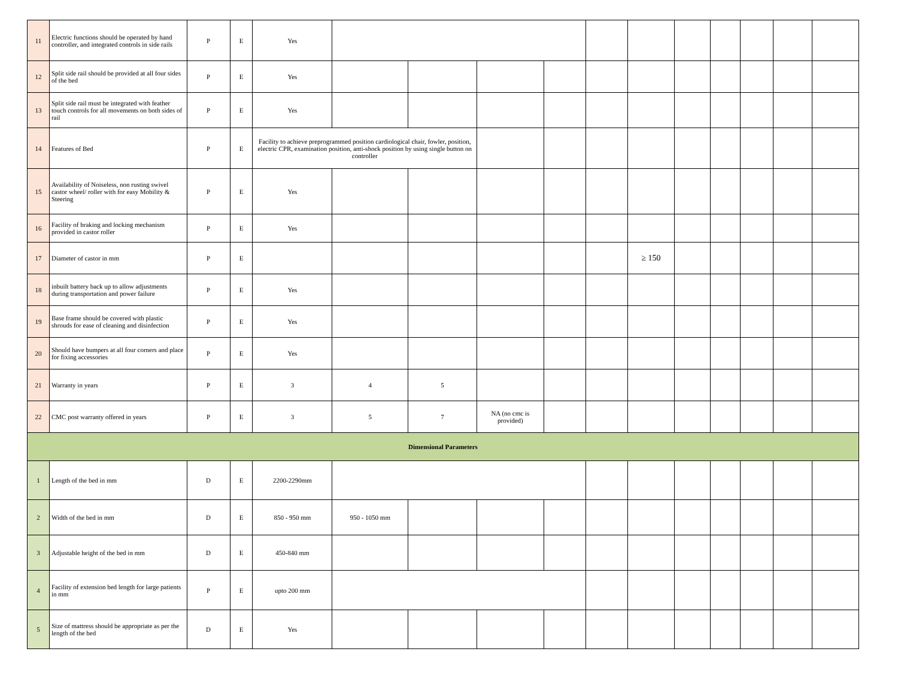| 11 | Electric functions should be operated by hand controller, and integrated controls in side rails | P | E | Yes | | | | | | | | | | | |
| 12 | Split side rail should be provided at all four sides of the bed | P | E | Yes | | | | | | | | | | | |
| 13 | Split side rail must be integrated with feather touch controls for all movements on both sides of rail | P | E | Yes | | | | | | | | | | | |
| 14 | Features of Bed | P | E | Facility to achieve preprogrammed position cardiological chair, fowler, position, electric CPR, examination position, anti-shock position by using single button on controller | | | | | | | | | | | |
| 15 | Availability of Noiseless, non rusting swivel castor wheel/ roller with for easy Mobility & Steering | P | E | Yes | | | | | | | | | | | |
| 16 | Facility of braking and locking mechanism provided in castor roller | P | E | Yes | | | | | | | | | | | |
| 17 | Diameter of castor in mm | P | E | | | | | | | ≥ 150 | | | | | |
| 18 | inbuilt battery back up to allow adjustments during transportation and power failure | P | E | Yes | | | | | | | | | | | |
| 19 | Base frame should be covered with plastic shrouds for ease of cleaning and disinfection | P | E | Yes | | | | | | | | | | | |
| 20 | Should have bumpers at all four corners and place for fixing accessories | P | E | Yes | | | | | | | | | | | |
| 21 | Warranty in years | P | E | 3 | 4 | 5 | | | | | | | | | |
| 22 | CMC post warranty offered in years | P | E | 3 | 5 | 7 | NA (no cmc is provided) | | | | | | | | |
| Dimensional Parameters | | | | | | | | | | | | | | | |
| 1 | Length of the bed in mm | D | E | 2200-2290mm | | | | | | | | | | | |
| 2 | Width of the bed in mm | D | E | 850 - 950 mm | 950 - 1050 mm | | | | | | | | | | |
| 3 | Adjustable height of the bed in mm | D | E | 450-840 mm | | | | | | | | | | | |
| 4 | Facility of extension bed length for large patients in mm | P | E | upto 200 mm | | | | | | | | | | | |
| 5 | Size of mattress should be appropriate as per the length of the bed | D | E | Yes | | | | | | | | | | | |